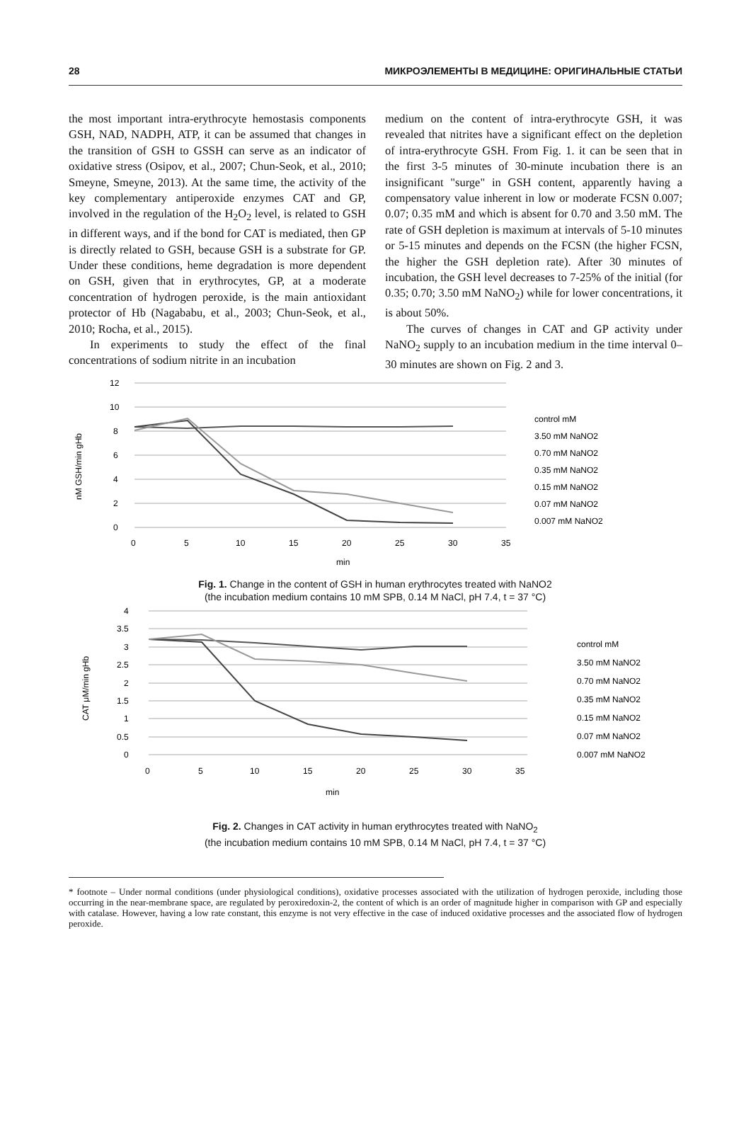28 МИКРОЭЛЕМЕНТЫ В МЕДИЦИНЕ: ОРИГИНАЛЬНЫЕ СТАТЬИ
the most important intra-erythrocyte hemostasis components GSH, NAD, NADPH, ATP, it can be assumed that changes in the transition of GSH to GSSH can serve as an indicator of oxidative stress (Osipov, et al., 2007; Chun-Seok, et al., 2010; Smeyne, Smeyne, 2013). At the same time, the activity of the key complementary antiperoxide enzymes CAT and GP, involved in the regulation of the H<sub>2</sub>O<sub>2</sub> level, is related to GSH in different ways, and if the bond for CAT is mediated, then GP is directly related to GSH, because GSH is a substrate for GP. Under these conditions, heme degradation is more dependent on GSH, given that in erythrocytes, GP, at a moderate concentration of hydrogen peroxide, is the main antioxidant protector of Hb (Nagababu, et al., 2003; Chun-Seok, et al., 2010; Rocha, et al., 2015).
In experiments to study the effect of the final concentrations of sodium nitrite in an incubation
medium on the content of intra-erythrocyte GSH, it was revealed that nitrites have a significant effect on the depletion of intra-erythrocyte GSH. From Fig. 1. it can be seen that in the first 3-5 minutes of 30-minute incubation there is an insignificant "surge" in GSH content, apparently having a compensatory value inherent in low or moderate FCSN 0.007; 0.07; 0.35 mM and which is absent for 0.70 and 3.50 mM. The rate of GSH depletion is maximum at intervals of 5-10 minutes or 5-15 minutes and depends on the FCSN (the higher FCSN, the higher the GSH depletion rate). After 30 minutes of incubation, the GSH level decreases to 7-25% of the initial (for 0.35; 0.70; 3.50 mM NaNO<sub>2</sub>) while for lower concentrations, it is about 50%.
The curves of changes in CAT and GP activity under NaNO<sub>2</sub> supply to an incubation medium in the time interval 0–30 minutes are shown on Fig. 2 and 3.
12
10
8
6
4
2
0
0
5
10
15
20
25
30
35
min
nM GSH/min gHb
control mM
3.50 mM NaNO2
0.70 mM NaNO2
0.35 mM NaNO2
0.15 mM NaNO2
0.07 mM NaNO2
0.007 mM NaNO2
Fig. 1. Change in the content of GSH in human erythrocytes treated with NaNO2
(the incubation medium contains 10 mM SPB, 0.14 M NaCl, pH 7.4, t = 37 °C)
4
3.5
3
2.5
2
1.5
1
0.5
0
0
5
10
15
20
25
30
35
min
CAT μM/min gHb
control mM
3.50 mM NaNO2
0.70 mM NaNO2
0.35 mM NaNO2
0.15 mM NaNO2
0.07 mM NaNO2
0.007 mM NaNO2
Fig. 2. Changes in CAT activity in human erythrocytes treated with NaNO<sub>2</sub>
(the incubation medium contains 10 mM SPB, 0.14 M NaCl, pH 7.4, t = 37 °C)
* footnote – Under normal conditions (under physiological conditions), oxidative processes associated with the utilization of hydrogen peroxide, including those occurring in the near-membrane space, are regulated by peroxiredoxin-2, the content of which is an order of magnitude higher in comparison with GP and especially with catalase. However, having a low rate constant, this enzyme is not very effective in the case of induced oxidative processes and the associated flow of hydrogen peroxide.